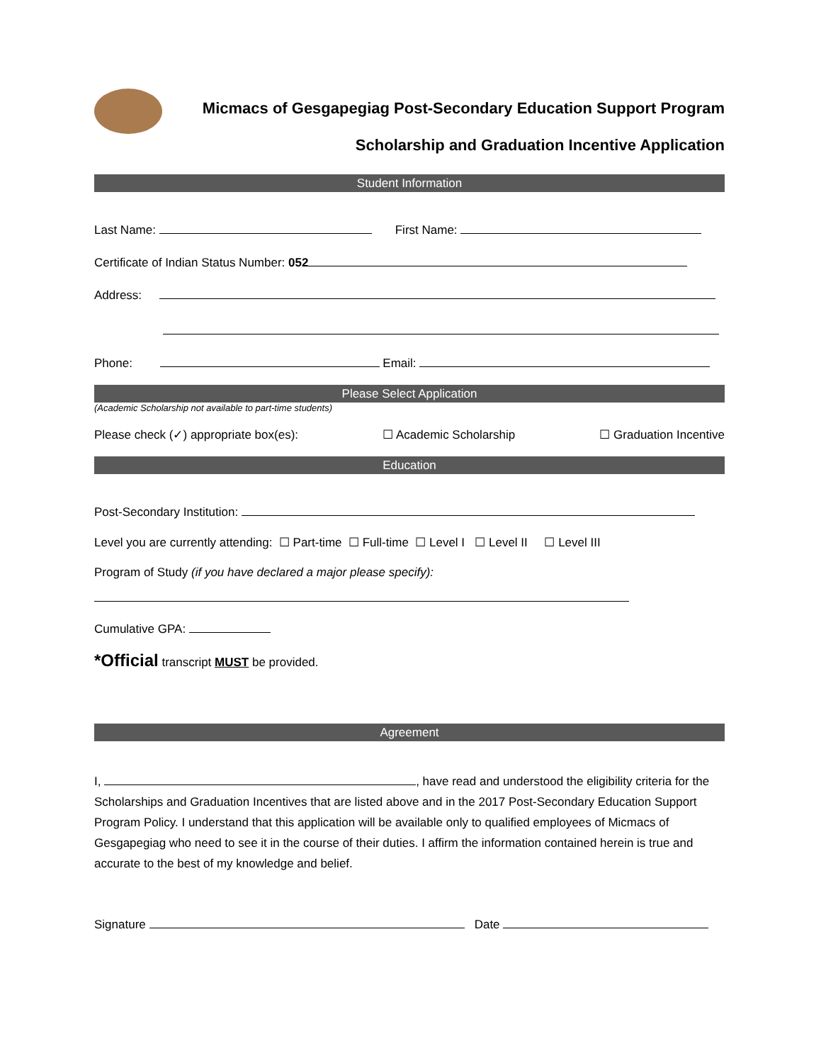Micmacs of Gesgapegiag Post-Secondary Education Support Program
Scholarship and Graduation Incentive Application
Student Information
Last Name: First Name:
Certificate of Indian Status Number: 052
Address:
Phone: Email:
Please Select Application
(Academic Scholarship not available to part-time students)
Please check (✓) appropriate box(es): ☐ Academic Scholarship ☐ Graduation Incentive
Education
Post-Secondary Institution:
Level you are currently attending: ☐ Part-time ☐ Full-time ☐ Level I ☐ Level II ☐ Level III
Program of Study (if you have declared a major please specify):
Cumulative GPA:
*Official transcript MUST be provided.
Agreement
I, , have read and understood the eligibility criteria for the Scholarships and Graduation Incentives that are listed above and in the 2017 Post-Secondary Education Support Program Policy. I understand that this application will be available only to qualified employees of Micmacs of Gesgapegiag who need to see it in the course of their duties. I affirm the information contained herein is true and accurate to the best of my knowledge and belief.
Signature Date